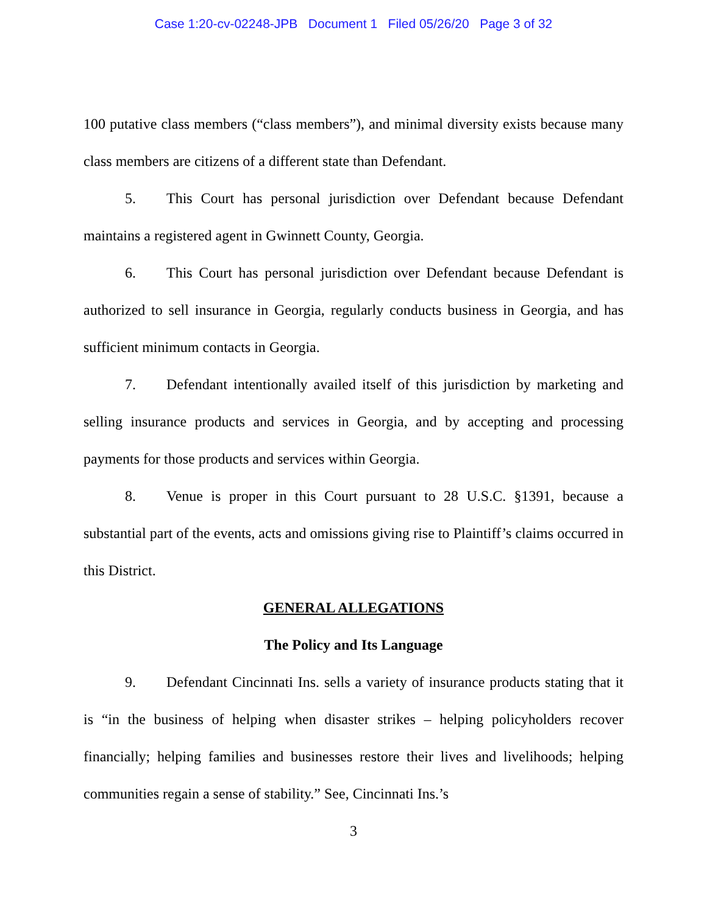Case 1:20-cv-02248-JPB Document 1 Filed 05/26/20 Page 3 of 32
100 putative class members (“class members”), and minimal diversity exists because many class members are citizens of a different state than Defendant.
5. This Court has personal jurisdiction over Defendant because Defendant maintains a registered agent in Gwinnett County, Georgia.
6. This Court has personal jurisdiction over Defendant because Defendant is authorized to sell insurance in Georgia, regularly conducts business in Georgia, and has sufficient minimum contacts in Georgia.
7. Defendant intentionally availed itself of this jurisdiction by marketing and selling insurance products and services in Georgia, and by accepting and processing payments for those products and services within Georgia.
8. Venue is proper in this Court pursuant to 28 U.S.C. §1391, because a substantial part of the events, acts and omissions giving rise to Plaintiff’s claims occurred in this District.
GENERAL ALLEGATIONS
The Policy and Its Language
9. Defendant Cincinnati Ins. sells a variety of insurance products stating that it is “in the business of helping when disaster strikes – helping policyholders recover financially; helping families and businesses restore their lives and livelihoods; helping communities regain a sense of stability.” See, Cincinnati Ins.’s
3